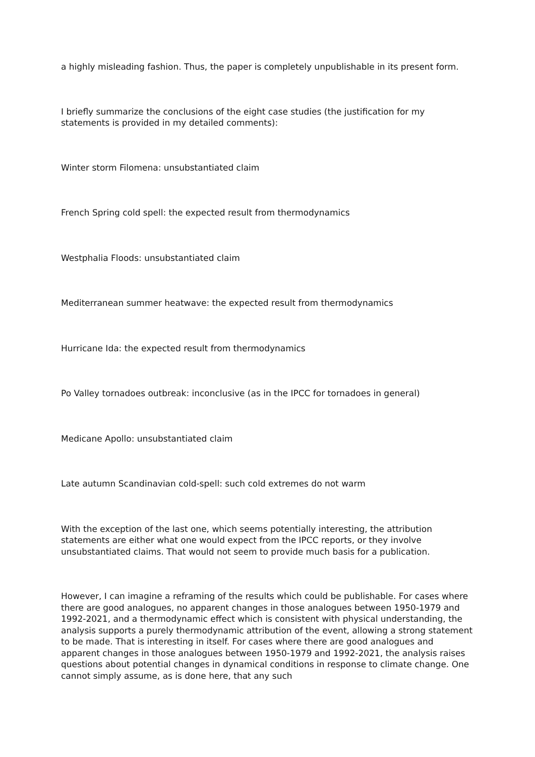a highly misleading fashion. Thus, the paper is completely unpublishable in its present form.
I briefly summarize the conclusions of the eight case studies (the justification for my statements is provided in my detailed comments):
Winter storm Filomena: unsubstantiated claim
French Spring cold spell: the expected result from thermodynamics
Westphalia Floods: unsubstantiated claim
Mediterranean summer heatwave: the expected result from thermodynamics
Hurricane Ida: the expected result from thermodynamics
Po Valley tornadoes outbreak: inconclusive (as in the IPCC for tornadoes in general)
Medicane Apollo: unsubstantiated claim
Late autumn Scandinavian cold-spell: such cold extremes do not warm
With the exception of the last one, which seems potentially interesting, the attribution statements are either what one would expect from the IPCC reports, or they involve unsubstantiated claims. That would not seem to provide much basis for a publication.
However, I can imagine a reframing of the results which could be publishable. For cases where there are good analogues, no apparent changes in those analogues between 1950-1979 and 1992-2021, and a thermodynamic effect which is consistent with physical understanding, the analysis supports a purely thermodynamic attribution of the event, allowing a strong statement to be made. That is interesting in itself. For cases where there are good analogues and apparent changes in those analogues between 1950-1979 and 1992-2021, the analysis raises questions about potential changes in dynamical conditions in response to climate change. One cannot simply assume, as is done here, that any such